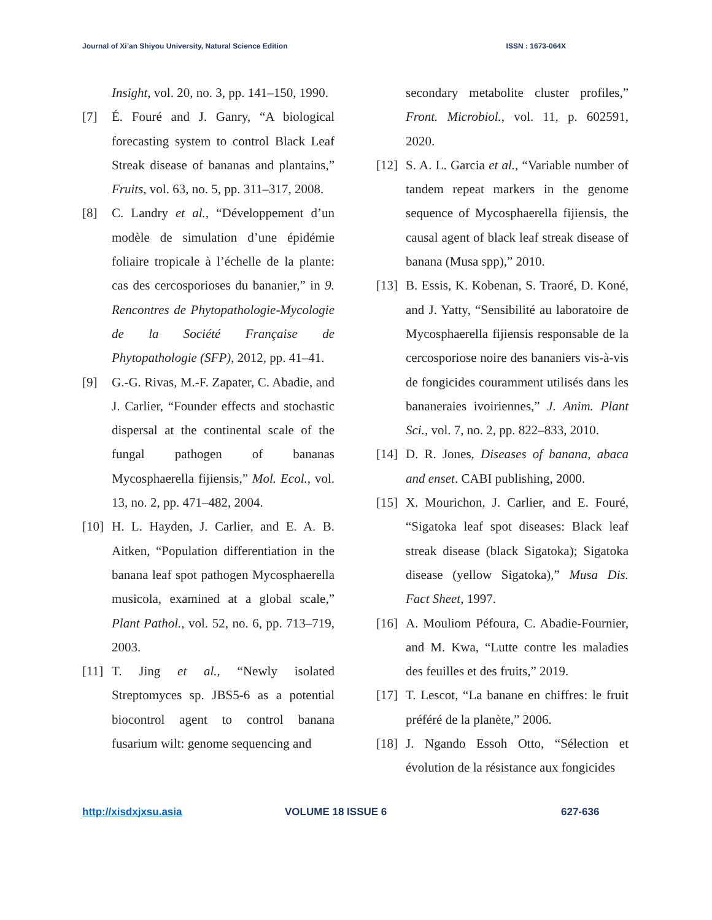Journal of Xi’an Shiyou University, Natural Science Edition ISSN : 1673-064X
Insight, vol. 20, no. 3, pp. 141–150, 1990.
[7] É. Fouré and J. Ganry, “A biological forecasting system to control Black Leaf Streak disease of bananas and plantains,” Fruits, vol. 63, no. 5, pp. 311–317, 2008.
[8] C. Landry et al., “Développement d’un modèle de simulation d’une épidémie foliaire tropicale à l’échelle de la plante: cas des cercosporioses du bananier,” in 9. Rencontres de Phytopathologie-Mycologie de la Société Française de Phytopathologie (SFP), 2012, pp. 41–41.
[9] G.-G. Rivas, M.-F. Zapater, C. Abadie, and J. Carlier, “Founder effects and stochastic dispersal at the continental scale of the fungal pathogen of bananas Mycosphaerella fijiensis,” Mol. Ecol., vol. 13, no. 2, pp. 471–482, 2004.
[10]
H. L. Hayden, J. Carlier, and E. A. B. Aitken, “Population differentiation in the banana leaf spot pathogen Mycosphaerella musicola, examined at a global scale,” Plant Pathol., vol. 52, no. 6, pp. 713–719, 2003.
[11]
T. Jing et al., “Newly isolated Streptomyces sp. JBS5-6 as a potential biocontrol agent to control banana fusarium wilt: genome sequencing and
secondary metabolite cluster profiles,” Front. Microbiol., vol. 11, p. 602591, 2020.
[12]
S. A. L. Garcia et al., “Variable number of tandem repeat markers in the genome sequence of Mycosphaerella fijiensis, the causal agent of black leaf streak disease of banana (Musa spp),” 2010.
[13]
B. Essis, K. Kobenan, S. Traoré, D. Koné, and J. Yatty, “Sensibilité au laboratoire de Mycosphaerella fijiensis responsable de la cercosporiose noire des bananiers vis-à-vis de fongicides couramment utilisés dans les bananeraies ivoiriennes,” J. Anim. Plant Sci., vol. 7, no. 2, pp. 822–833, 2010.
[14]
D. R. Jones, Diseases of banana, abaca and enset. CABI publishing, 2000.
[15]
X. Mourichon, J. Carlier, and E. Fouré, “Sigatoka leaf spot diseases: Black leaf streak disease (black Sigatoka); Sigatoka disease (yellow Sigatoka),” Musa Dis. Fact Sheet, 1997.
[16]
A. Mouliom Péfoura, C. Abadie-Fournier, and M. Kwa, “Lutte contre les maladies des feuilles et des fruits,” 2019.
[17]
T. Lescot, “La banane en chiffres: le fruit préféré de la planète,” 2006.
[18]
J. Ngando Essoh Otto, “Sélection et évolution de la résistance aux fongicides
http://xisdxjxsu.asia VOLUME 18 ISSUE 6 627-636